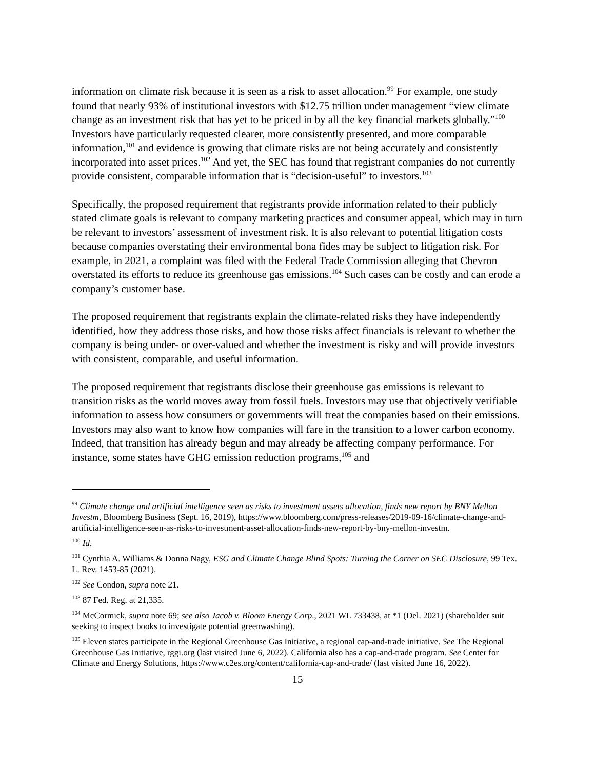information on climate risk because it is seen as a risk to asset allocation.<sup>99</sup> For example, one study found that nearly 93% of institutional investors with $12.75 trillion under management “view climate change as an investment risk that has yet to be priced in by all the key financial markets globally.”<sup>100</sup> Investors have particularly requested clearer, more consistently presented, and more comparable information,<sup>101</sup> and evidence is growing that climate risks are not being accurately and consistently incorporated into asset prices.<sup>102</sup> And yet, the SEC has found that registrant companies do not currently provide consistent, comparable information that is “decision-useful” to investors.<sup>103</sup>
Specifically, the proposed requirement that registrants provide information related to their publicly stated climate goals is relevant to company marketing practices and consumer appeal, which may in turn be relevant to investors’ assessment of investment risk. It is also relevant to potential litigation costs because companies overstating their environmental bona fides may be subject to litigation risk. For example, in 2021, a complaint was filed with the Federal Trade Commission alleging that Chevron overstated its efforts to reduce its greenhouse gas emissions.<sup>104</sup> Such cases can be costly and can erode a company’s customer base.
The proposed requirement that registrants explain the climate-related risks they have independently identified, how they address those risks, and how those risks affect financials is relevant to whether the company is being under- or over-valued and whether the investment is risky and will provide investors with consistent, comparable, and useful information.
The proposed requirement that registrants disclose their greenhouse gas emissions is relevant to transition risks as the world moves away from fossil fuels. Investors may use that objectively verifiable information to assess how consumers or governments will treat the companies based on their emissions. Investors may also want to know how companies will fare in the transition to a lower carbon economy. Indeed, that transition has already begun and may already be affecting company performance. For instance, some states have GHG emission reduction programs,<sup>105</sup> and
<sup>99</sup> Climate change and artificial intelligence seen as risks to investment assets allocation, finds new report by BNY Mellon Investm, Bloomberg Business (Sept. 16, 2019), https://www.bloomberg.com/press-releases/2019-09-16/climate-change-and-artificial-intelligence-seen-as-risks-to-investment-asset-allocation-finds-new-report-by-bny-mellon-investm.
<sup>100</sup> Id.
<sup>101</sup> Cynthia A. Williams & Donna Nagy, ESG and Climate Change Blind Spots: Turning the Corner on SEC Disclosure, 99 Tex. L. Rev. 1453-85 (2021).
<sup>102</sup> See Condon, supra note 21.
<sup>103</sup> 87 Fed. Reg. at 21,335.
<sup>104</sup> McCormick, supra note 69; see also Jacob v. Bloom Energy Corp., 2021 WL 733438, at *1 (Del. 2021) (shareholder suit seeking to inspect books to investigate potential greenwashing).
<sup>105</sup> Eleven states participate in the Regional Greenhouse Gas Initiative, a regional cap-and-trade initiative. See The Regional Greenhouse Gas Initiative, rggi.org (last visited June 6, 2022). California also has a cap-and-trade program. See Center for Climate and Energy Solutions, https://www.c2es.org/content/california-cap-and-trade/ (last visited June 16, 2022).
15